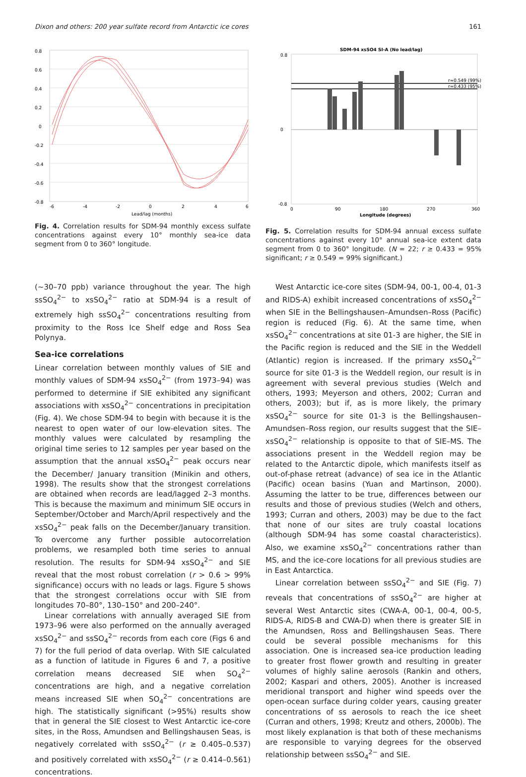Dixon and others: 200 year sulfate record from Antarctic ice cores 161
0.8
0.6
0.4
0.2
0
-0.2
-0.4
-0.6
-0.8
-6
-4
-2
0
2
4
6
Lead/lag (months)
Fig. 4. Correlation results for SDM-94 monthly excess sulfate concentrations against every 10° monthly sea-ice data segment from 0 to 360° longitude.
SDM-94 xsSO4 SI-A (No lead/lag)
r=0.549 (99%)
r=0.433 (95%)
0.8
0
-0.8
0
90
180
270
360
Longitude (degrees)
Fig. 5. Correlation results for SDM-94 annual excess sulfate concentrations against every 10° annual sea-ice extent data segment from 0 to 360° longitude. (N = 22; r ≥ 0.433 = 95% significant; r ≥ 0.549 = 99% significant.)
(∼30–70 ppb) variance throughout the year. The high ssSO<sub>4</sub><sup>2−</sup> to xsSO<sub>4</sub><sup>2−</sup> ratio at SDM-94 is a result of extremely high ssSO<sub>4</sub><sup>2−</sup> concentrations resulting from proximity to the Ross Ice Shelf edge and Ross Sea Polynya.
Sea-ice correlations
Linear correlation between monthly values of SIE and monthly values of SDM-94 xsSO<sub>4</sub><sup>2−</sup> (from 1973–94) was performed to determine if SIE exhibited any significant associations with xsSO<sub>4</sub><sup>2−</sup> concentrations in precipitation (Fig. 4). We chose SDM-94 to begin with because it is the nearest to open water of our low-elevation sites. The monthly values were calculated by resampling the original time series to 12 samples per year based on the assumption that the annual xsSO<sub>4</sub><sup>2−</sup> peak occurs near the December/ January transition (Minikin and others, 1998). The results show that the strongest correlations are obtained when records are lead/lagged 2–3 months. This is because the maximum and minimum SIE occurs in September/October and March/April respectively and the xsSO<sub>4</sub><sup>2−</sup> peak falls on the December/January transition. To overcome any further possible autocorrelation problems, we resampled both time series to annual resolution. The results for SDM-94 xsSO<sub>4</sub><sup>2−</sup> and SIE reveal that the most robust correlation (r > 0.6 > 99% significance) occurs with no leads or lags. Figure 5 shows that the strongest correlations occur with SIE from longitudes 70–80°, 130–150° and 200–240°.
Linear correlations with annually averaged SIE from 1973–96 were also performed on the annually averaged xsSO<sub>4</sub><sup>2−</sup> and ssSO<sub>4</sub><sup>2−</sup> records from each core (Figs 6 and 7) for the full period of data overlap. With SIE calculated as a function of latitude in Figures 6 and 7, a positive correlation means decreased SIE when SO<sub>4</sub><sup>2−</sup> concentrations are high, and a negative correlation means increased SIE when SO<sub>4</sub><sup>2−</sup> concentrations are high. The statistically significant (>95%) results show that in general the SIE closest to West Antarctic ice-core sites, in the Ross, Amundsen and Bellingshausen Seas, is negatively correlated with ssSO<sub>4</sub><sup>2−</sup> (r ≥ 0.405–0.537) and positively correlated with xsSO<sub>4</sub><sup>2−</sup> (r ≥ 0.414–0.561) concentrations.
West Antarctic ice-core sites (SDM-94, 00-1, 00-4, 01-3 and RIDS-A) exhibit increased concentrations of xsSO<sub>4</sub><sup>2−</sup> when SIE in the Bellingshausen–Amundsen–Ross (Pacific) region is reduced (Fig. 6). At the same time, when xsSO<sub>4</sub><sup>2−</sup> concentrations at site 01-3 are higher, the SIE in the Pacific region is reduced and the SIE in the Weddell (Atlantic) region is increased. If the primary xsSO<sub>4</sub><sup>2−</sup> source for site 01-3 is the Weddell region, our result is in agreement with several previous studies (Welch and others, 1993; Meyerson and others, 2002; Curran and others, 2003); but if, as is more likely, the primary xsSO<sub>4</sub><sup>2−</sup> source for site 01-3 is the Bellingshausen–Amundsen–Ross region, our results suggest that the SIE–xsSO<sub>4</sub><sup>2−</sup> relationship is opposite to that of SIE–MS. The associations present in the Weddell region may be related to the Antarctic dipole, which manifests itself as out-of-phase retreat (advance) of sea ice in the Atlantic (Pacific) ocean basins (Yuan and Martinson, 2000). Assuming the latter to be true, differences between our results and those of previous studies (Welch and others, 1993; Curran and others, 2003) may be due to the fact that none of our sites are truly coastal locations (although SDM-94 has some coastal characteristics). Also, we examine xsSO<sub>4</sub><sup>2−</sup> concentrations rather than MS, and the ice-core locations for all previous studies are in East Antarctica.
Linear correlation between ssSO<sub>4</sub><sup>2−</sup> and SIE (Fig. 7) reveals that concentrations of ssSO<sub>4</sub><sup>2−</sup> are higher at several West Antarctic sites (CWA-A, 00-1, 00-4, 00-5, RIDS-A, RIDS-B and CWA-D) when there is greater SIE in the Amundsen, Ross and Bellingshausen Seas. There could be several possible mechanisms for this association. One is increased sea-ice production leading to greater frost flower growth and resulting in greater volumes of highly saline aerosols (Rankin and others, 2002; Kaspari and others, 2005). Another is increased meridional transport and higher wind speeds over the open-ocean surface during colder years, causing greater concentrations of ss aerosols to reach the ice sheet (Curran and others, 1998; Kreutz and others, 2000b). The most likely explanation is that both of these mechanisms are responsible to varying degrees for the observed relationship between ssSO<sub>4</sub><sup>2−</sup> and SIE.